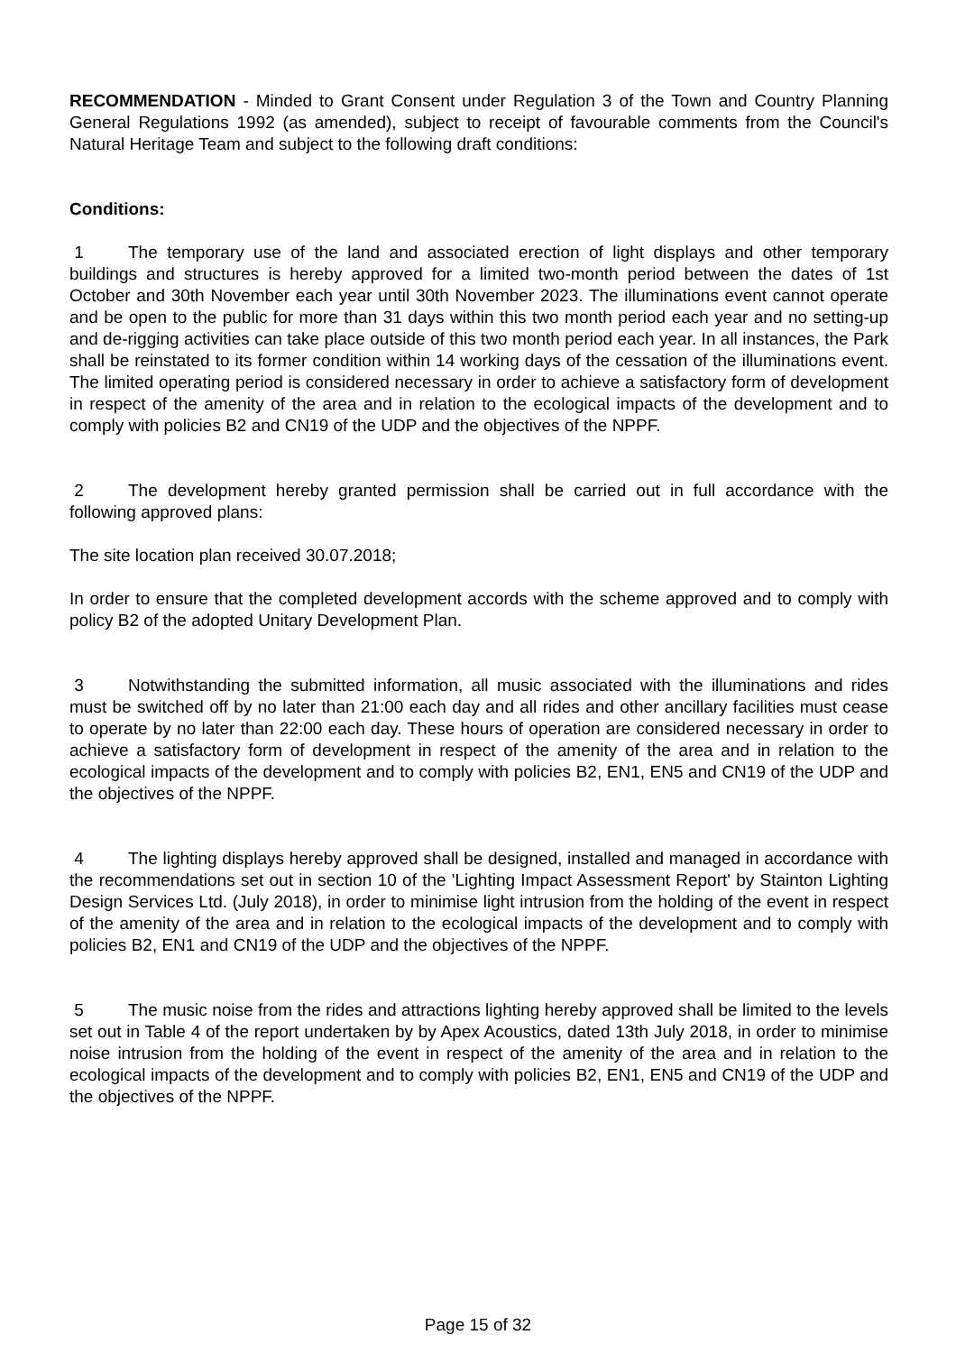RECOMMENDATION - Minded to Grant Consent under Regulation 3 of the Town and Country Planning General Regulations 1992 (as amended), subject to receipt of favourable comments from the Council's Natural Heritage Team and subject to the following draft conditions:
Conditions:
1 The temporary use of the land and associated erection of light displays and other temporary buildings and structures is hereby approved for a limited two-month period between the dates of 1st October and 30th November each year until 30th November 2023. The illuminations event cannot operate and be open to the public for more than 31 days within this two month period each year and no setting-up and de-rigging activities can take place outside of this two month period each year. In all instances, the Park shall be reinstated to its former condition within 14 working days of the cessation of the illuminations event. The limited operating period is considered necessary in order to achieve a satisfactory form of development in respect of the amenity of the area and in relation to the ecological impacts of the development and to comply with policies B2 and CN19 of the UDP and the objectives of the NPPF.
2 The development hereby granted permission shall be carried out in full accordance with the following approved plans:
The site location plan received 30.07.2018;
In order to ensure that the completed development accords with the scheme approved and to comply with policy B2 of the adopted Unitary Development Plan.
3 Notwithstanding the submitted information, all music associated with the illuminations and rides must be switched off by no later than 21:00 each day and all rides and other ancillary facilities must cease to operate by no later than 22:00 each day. These hours of operation are considered necessary in order to achieve a satisfactory form of development in respect of the amenity of the area and in relation to the ecological impacts of the development and to comply with policies B2, EN1, EN5 and CN19 of the UDP and the objectives of the NPPF.
4 The lighting displays hereby approved shall be designed, installed and managed in accordance with the recommendations set out in section 10 of the 'Lighting Impact Assessment Report' by Stainton Lighting Design Services Ltd. (July 2018), in order to minimise light intrusion from the holding of the event in respect of the amenity of the area and in relation to the ecological impacts of the development and to comply with policies B2, EN1 and CN19 of the UDP and the objectives of the NPPF.
5 The music noise from the rides and attractions lighting hereby approved shall be limited to the levels set out in Table 4 of the report undertaken by by Apex Acoustics, dated 13th July 2018, in order to minimise noise intrusion from the holding of the event in respect of the amenity of the area and in relation to the ecological impacts of the development and to comply with policies B2, EN1, EN5 and CN19 of the UDP and the objectives of the NPPF.
Page 15 of 32